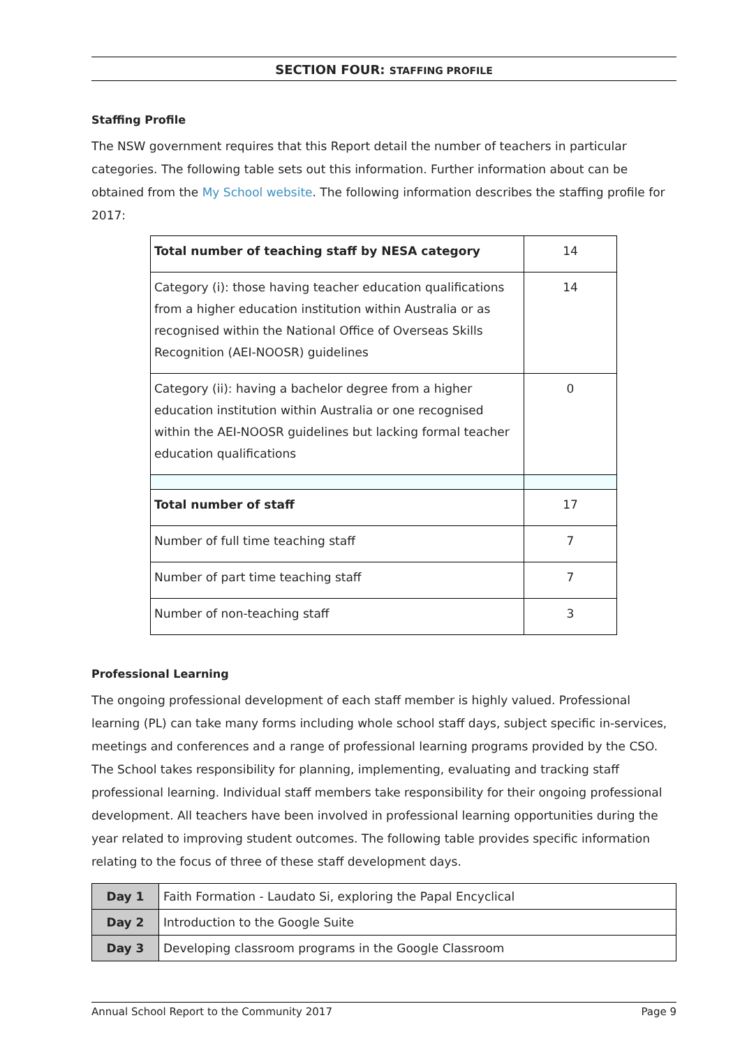SECTION FOUR: STAFFING PROFILE
Staffing Profile
The NSW government requires that this Report detail the number of teachers in particular categories. The following table sets out this information. Further information about can be obtained from the My School website. The following information describes the staffing profile for 2017:
| Total number of teaching staff by NESA category | 14 |
| Category (i): those having teacher education qualifications from a higher education institution within Australia or as recognised within the National Office of Overseas Skills Recognition (AEI-NOOSR) guidelines | 14 |
| Category (ii): having a bachelor degree from a higher education institution within Australia or one recognised within the AEI-NOOSR guidelines but lacking formal teacher education qualifications | 0 |
| Total number of staff | 17 |
| Number of full time teaching staff | 7 |
| Number of part time teaching staff | 7 |
| Number of non-teaching staff | 3 |
Professional Learning
The ongoing professional development of each staff member is highly valued. Professional learning (PL) can take many forms including whole school staff days, subject specific in-services, meetings and conferences and a range of professional learning programs provided by the CSO. The School takes responsibility for planning, implementing, evaluating and tracking staff professional learning. Individual staff members take responsibility for their ongoing professional development. All teachers have been involved in professional learning opportunities during the year related to improving student outcomes. The following table provides specific information relating to the focus of three of these staff development days.
| Day 1 | Faith Formation - Laudato Si, exploring the Papal Encyclical |
| Day 2 | Introduction to the Google Suite |
| Day 3 | Developing classroom programs in the Google Classroom |
Annual School Report to the Community 2017 Page 9